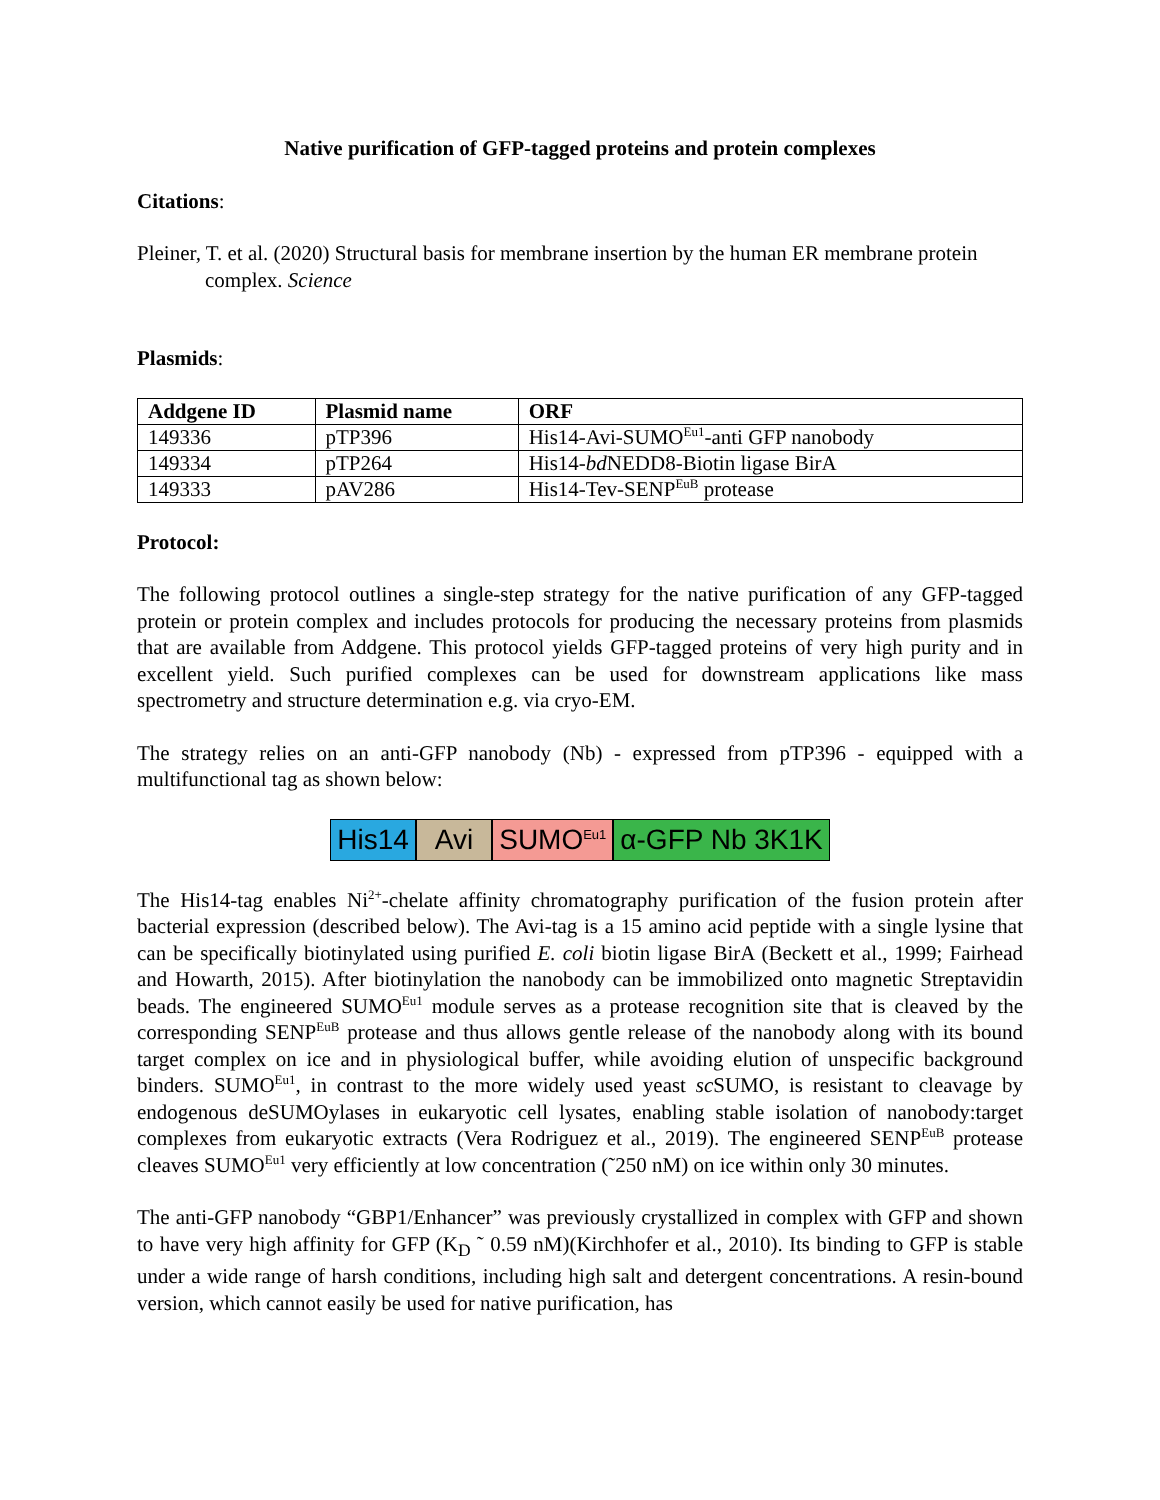Native purification of GFP-tagged proteins and protein complexes
Citations:
Pleiner, T. et al. (2020) Structural basis for membrane insertion by the human ER membrane protein complex. Science
Plasmids:
| Addgene ID | Plasmid name | ORF |
| --- | --- | --- |
| 149336 | pTP396 | His14-Avi-SUMO<sup>Eu1</sup>-anti GFP nanobody |
| 149334 | pTP264 | His14- bd NEDD8-Biotin ligase BirA |
| 149333 | pAV286 | His14-Tev-SENP<sup>EuB</sup> protease |
Protocol:
The following protocol outlines a single-step strategy for the native purification of any GFP-tagged protein or protein complex and includes protocols for producing the necessary proteins from plasmids that are available from Addgene. This protocol yields GFP-tagged proteins of very high purity and in excellent yield. Such purified complexes can be used for downstream applications like mass spectrometry and structure determination e.g. via cryo-EM.
The strategy relies on an anti-GFP nanobody (Nb) - expressed from pTP396 - equipped with a multifunctional tag as shown below:
His14 Avi SUMO<sup>Eu1</sup>
α-GFP Nb 3K1K
The His14-tag enables Ni<sup>2+</sup>-chelate affinity chromatography purification of the fusion protein after bacterial expression (described below). The Avi-tag is a 15 amino acid peptide with a single lysine that can be specifically biotinylated using purified E. coli biotin ligase BirA (Beckett et al., 1999; Fairhead and Howarth, 2015). After biotinylation the nanobody can be immobilized onto magnetic Streptavidin beads. The engineered SUMO<sup>Eu1</sup> module serves as a protease recognition site that is cleaved by the corresponding SENP<sup>EuB</sup> protease and thus allows gentle release of the nanobody along with its bound target complex on ice and in physiological buffer, while avoiding elution of unspecific background binders. SUMO<sup>Eu1</sup>, in contrast to the more widely used yeast sc SUMO, is resistant to cleavage by endogenous deSUMOylases in eukaryotic cell lysates, enabling stable isolation of nanobody:target complexes from eukaryotic extracts (Vera Rodriguez et al., 2019). The engineered SENP<sup>EuB</sup> protease cleaves SUMO<sup>Eu1</sup> very efficiently at low concentration (˜250 nM) on ice within only 30 minutes.
The anti-GFP nanobody “GBP1/Enhancer” was previously crystallized in complex with GFP and shown to have very high affinity for GFP (K<sub>D</sub> ˜ 0.59 nM)(Kirchhofer et al., 2010). Its binding to GFP is stable under a wide range of harsh conditions, including high salt and detergent concentrations. A resin-bound version, which cannot easily be used for native purification, has